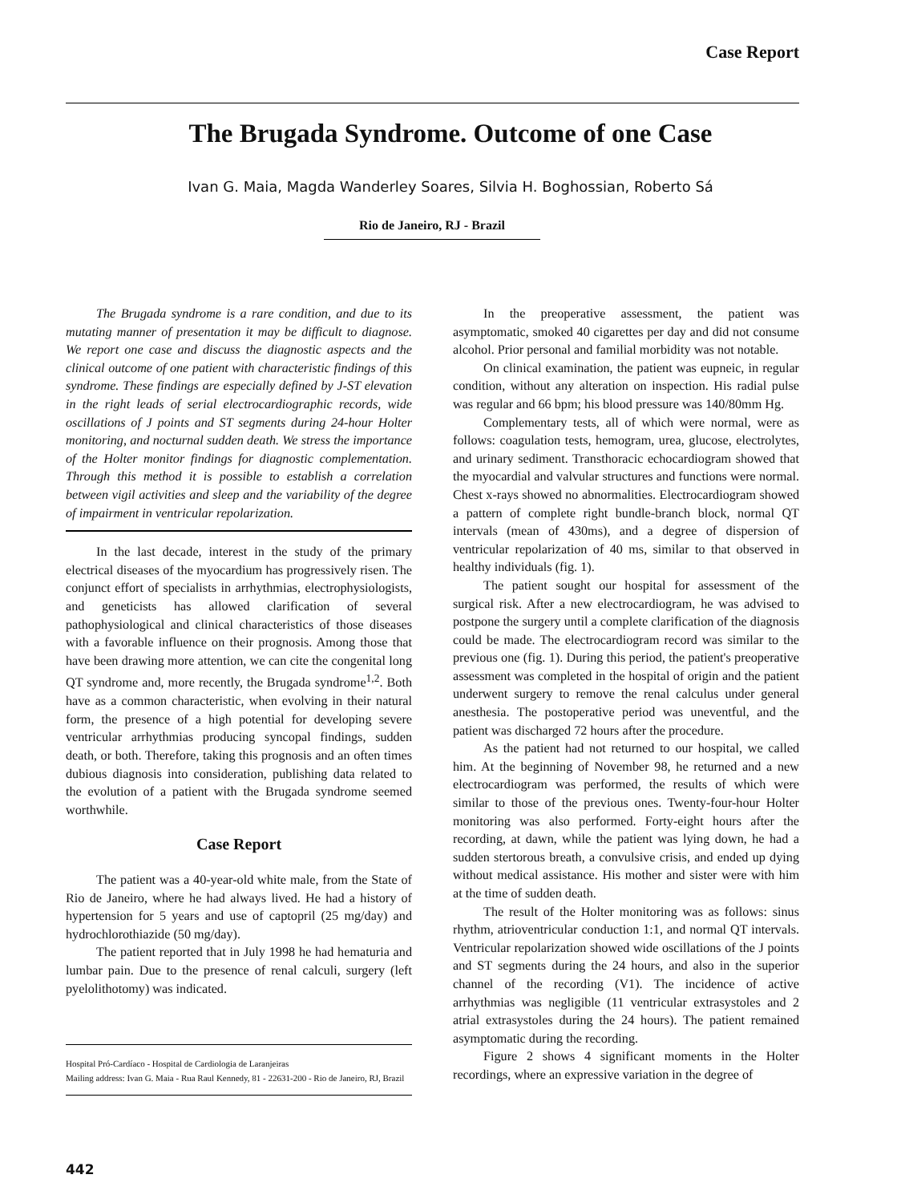Case Report
The Brugada Syndrome. Outcome of one Case
Ivan G. Maia, Magda Wanderley Soares, Silvia H. Boghossian, Roberto Sá
Rio de Janeiro, RJ - Brazil
The Brugada syndrome is a rare condition, and due to its mutating manner of presentation it may be difficult to diagnose. We report one case and discuss the diagnostic aspects and the clinical outcome of one patient with characteristic findings of this syndrome. These findings are especially defined by J-ST elevation in the right leads of serial electrocardiographic records, wide oscillations of J points and ST segments during 24-hour Holter monitoring, and nocturnal sudden death. We stress the importance of the Holter monitor findings for diagnostic complementation. Through this method it is possible to establish a correlation between vigil activities and sleep and the variability of the degree of impairment in ventricular repolarization.
In the last decade, interest in the study of the primary electrical diseases of the myocardium has progressively risen. The conjunct effort of specialists in arrhythmias, electrophysiologists, and geneticists has allowed clarification of several pathophysiological and clinical characteristics of those diseases with a favorable influence on their prognosis. Among those that have been drawing more attention, we can cite the congenital long QT syndrome and, more recently, the Brugada syndrome<sup>1,2</sup>. Both have as a common characteristic, when evolving in their natural form, the presence of a high potential for developing severe ventricular arrhythmias producing syncopal findings, sudden death, or both. Therefore, taking this prognosis and an often times dubious diagnosis into consideration, publishing data related to the evolution of a patient with the Brugada syndrome seemed worthwhile.
Case Report
The patient was a 40-year-old white male, from the State of Rio de Janeiro, where he had always lived. He had a history of hypertension for 5 years and use of captopril (25 mg/day) and hydrochlorothiazide (50 mg/day).
The patient reported that in July 1998 he had hematuria and lumbar pain. Due to the presence of renal calculi, surgery (left pyelolithotomy) was indicated.
Hospital Pró-Cardíaco - Hospital de Cardiologia de Laranjeiras
Mailing address: Ivan G. Maia - Rua Raul Kennedy, 81 - 22631-200 - Rio de Janeiro, RJ, Brazil
In the preoperative assessment, the patient was asymptomatic, smoked 40 cigarettes per day and did not consume alcohol. Prior personal and familial morbidity was not notable.
On clinical examination, the patient was eupneic, in regular condition, without any alteration on inspection. His radial pulse was regular and 66 bpm; his blood pressure was 140/80mm Hg.
Complementary tests, all of which were normal, were as follows: coagulation tests, hemogram, urea, glucose, electrolytes, and urinary sediment. Transthoracic echocardiogram showed that the myocardial and valvular structures and functions were normal. Chest x-rays showed no abnormalities. Electrocardiogram showed a pattern of complete right bundle-branch block, normal QT intervals (mean of 430ms), and a degree of dispersion of ventricular repolarization of 40 ms, similar to that observed in healthy individuals (fig. 1).
The patient sought our hospital for assessment of the surgical risk. After a new electrocardiogram, he was advised to postpone the surgery until a complete clarification of the diagnosis could be made. The electrocardiogram record was similar to the previous one (fig. 1). During this period, the patient's preoperative assessment was completed in the hospital of origin and the patient underwent surgery to remove the renal calculus under general anesthesia. The postoperative period was uneventful, and the patient was discharged 72 hours after the procedure.
As the patient had not returned to our hospital, we called him. At the beginning of November 98, he returned and a new electrocardiogram was performed, the results of which were similar to those of the previous ones. Twenty-four-hour Holter monitoring was also performed. Forty-eight hours after the recording, at dawn, while the patient was lying down, he had a sudden stertorous breath, a convulsive crisis, and ended up dying without medical assistance. His mother and sister were with him at the time of sudden death.
The result of the Holter monitoring was as follows: sinus rhythm, atrioventricular conduction 1:1, and normal QT intervals. Ventricular repolarization showed wide oscillations of the J points and ST segments during the 24 hours, and also in the superior channel of the recording (V1). The incidence of active arrhythmias was negligible (11 ventricular extrasystoles and 2 atrial extrasystoles during the 24 hours). The patient remained asymptomatic during the recording.
Figure 2 shows 4 significant moments in the Holter recordings, where an expressive variation in the degree of
442